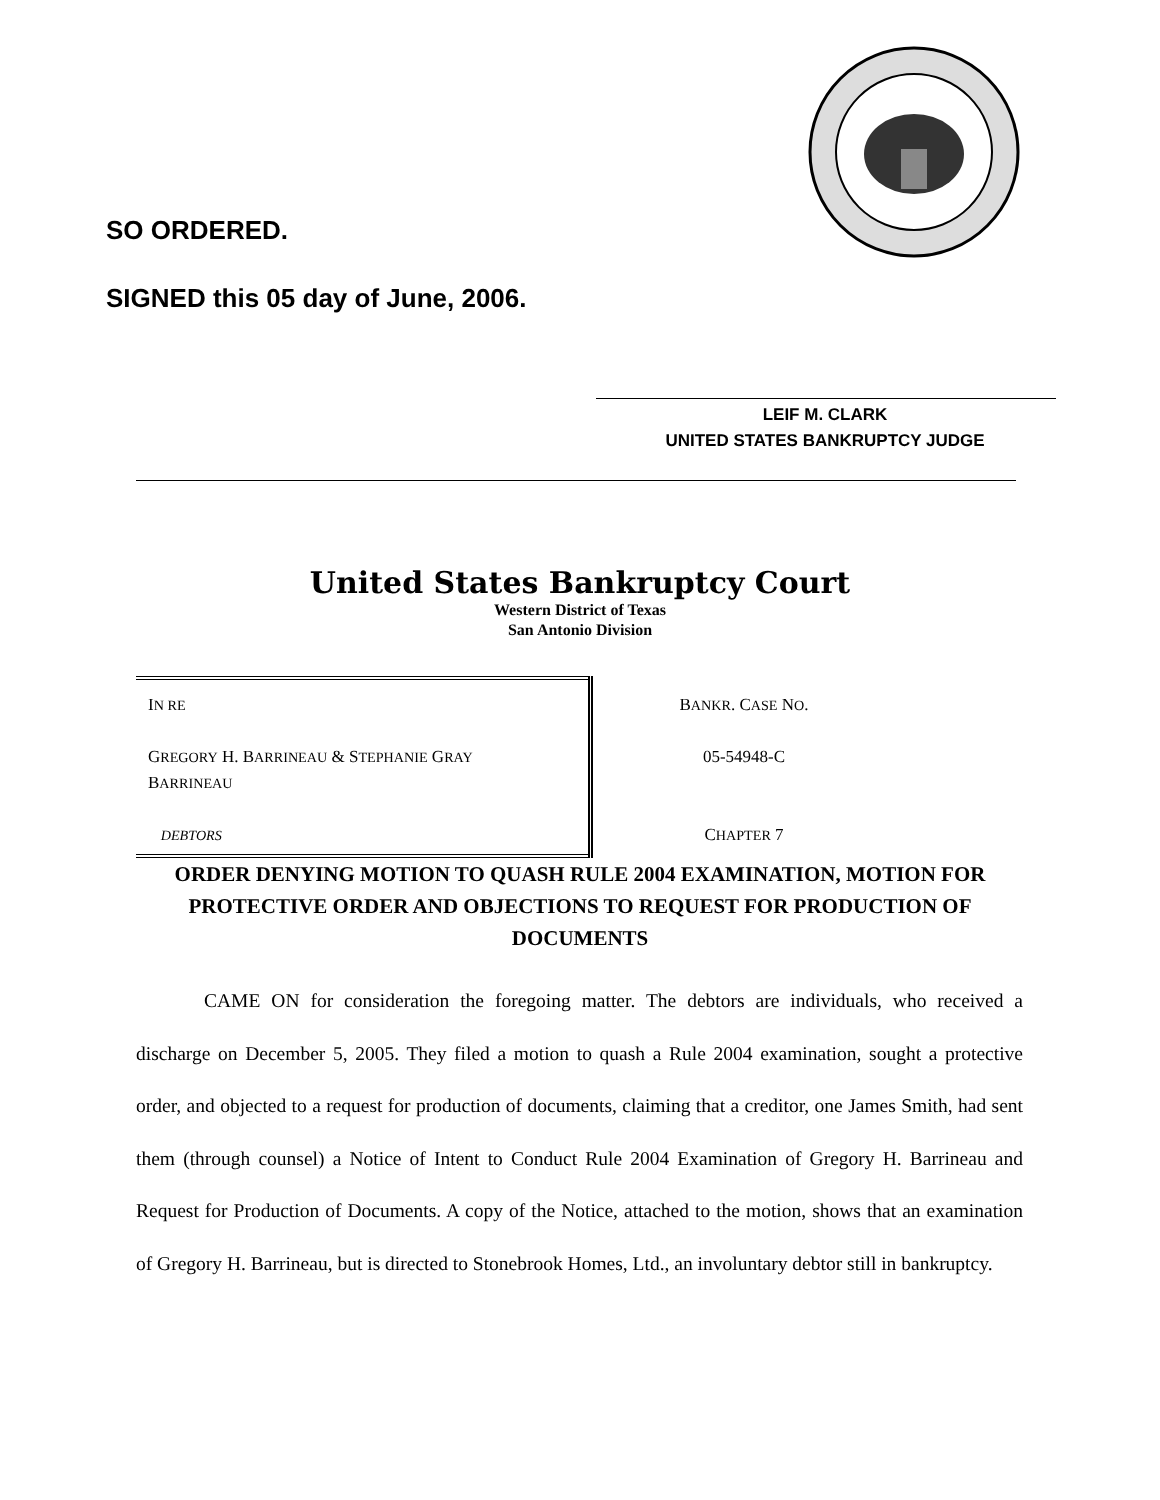SO ORDERED.
SIGNED this 05 day of June, 2006.
LEIF M. CLARK
UNITED STATES BANKRUPTCY JUDGE
United States Bankruptcy Court
Western District of Texas
San Antonio Division
| I N RE G REGORY H. B ARRINEAU & S TEPHANIE G RAY B ARRINEAU DEBTORS | B ANKR . C ASE N O . 05-54948-C C HAPTER 7 |
ORDER DENYING MOTION TO QUASH RULE 2004 EXAMINATION, MOTION FOR PROTECTIVE ORDER AND OBJECTIONS TO REQUEST FOR PRODUCTION OF DOCUMENTS
CAME ON for consideration the foregoing matter. The debtors are individuals, who received a discharge on December 5, 2005. They filed a motion to quash a Rule 2004 examination, sought a protective order, and objected to a request for production of documents, claiming that a creditor, one James Smith, had sent them (through counsel) a Notice of Intent to Conduct Rule 2004 Examination of Gregory H. Barrineau and Request for Production of Documents. A copy of the Notice, attached to the motion, shows that an examination of Gregory H. Barrineau, but is directed to Stonebrook Homes, Ltd., an involuntary debtor still in bankruptcy.